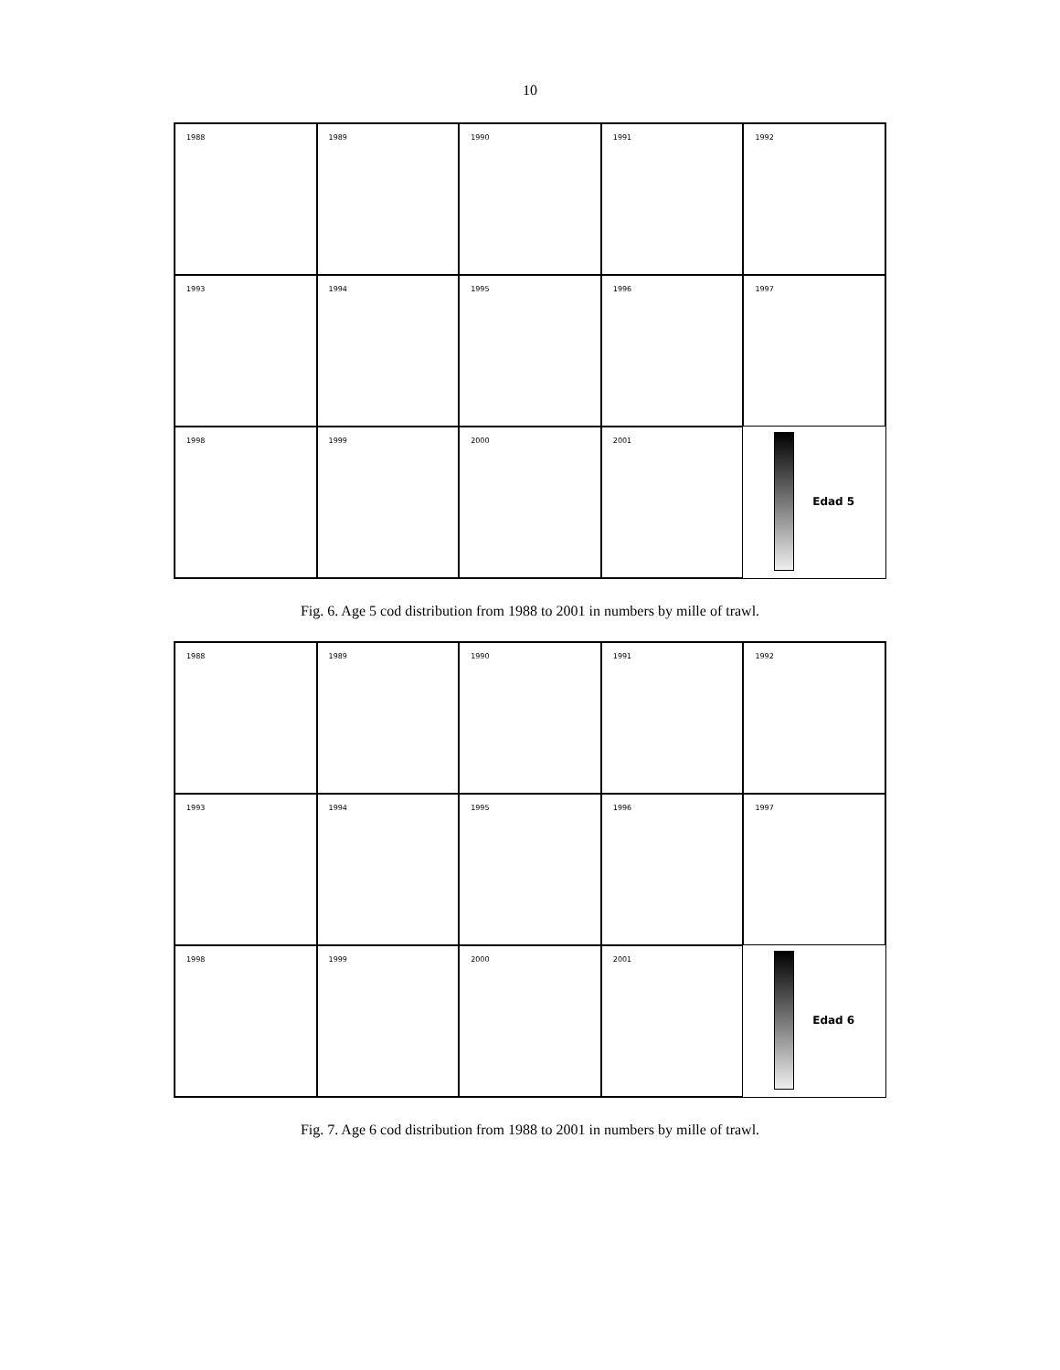10
1988
1989
1990
1991
1992
1993
1994
1995
1996
1997
1998
1999
2000
2001
Edad 5
Fig. 6. Age 5 cod distribution from 1988 to 2001 in numbers by mille of trawl.
1988
1989
1990
1991
1992
1993
1994
1995
1996
1997
1998
1999
2000
2001
Edad 6
Fig. 7. Age 6 cod distribution from 1988 to 2001 in numbers by mille of trawl.